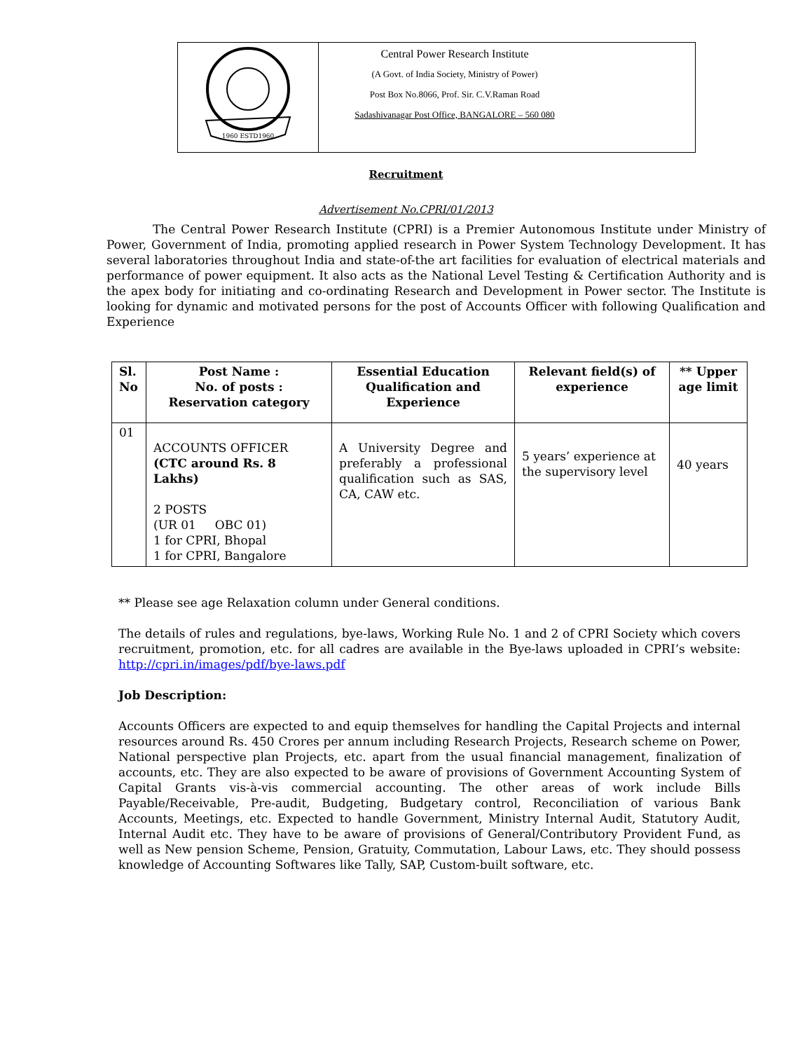| 1960 ESTD1960 | Central Power Research Institute (A Govt. of India Society, Ministry of Power) Post Box No.8066, Prof. Sir. C.V.Raman Road Sadashivanagar Post Office, BANGALORE – 560 080 |
Recruitment
Advertisement No.CPRI/01/2013
The Central Power Research Institute (CPRI) is a Premier Autonomous Institute under Ministry of Power, Government of India, promoting applied research in Power System Technology Development. It has several laboratories throughout India and state-of-the art facilities for evaluation of electrical materials and performance of power equipment. It also acts as the National Level Testing & Certification Authority and is the apex body for initiating and co-ordinating Research and Development in Power sector. The Institute is looking for dynamic and motivated persons for the post of Accounts Officer with following Qualification and Experience
| Sl. No | Post Name : No. of posts : Reservation category | Essential Education Qualification and Experience | Relevant field(s) of experience | ** Upper age limit |
| --- | --- | --- | --- | --- |
| 01 | ACCOUNTS OFFICER (CTC around Rs. 8 Lakhs) 2 POSTS (UR 01 OBC 01) 1 for CPRI, Bhopal 1 for CPRI, Bangalore | A University Degree and preferably a professional qualification such as SAS, CA, CAW etc. | 5 years’ experience at the supervisory level | 40 years |
** Please see age Relaxation column under General conditions.
The details of rules and regulations, bye-laws, Working Rule No. 1 and 2 of CPRI Society which covers recruitment, promotion, etc. for all cadres are available in the Bye-laws uploaded in CPRI’s website: http://cpri.in/images/pdf/bye-laws.pdf
Job Description:
Accounts Officers are expected to and equip themselves for handling the Capital Projects and internal resources around Rs. 450 Crores per annum including Research Projects, Research scheme on Power, National perspective plan Projects, etc. apart from the usual financial management, finalization of accounts, etc. They are also expected to be aware of provisions of Government Accounting System of Capital Grants vis-à-vis commercial accounting. The other areas of work include Bills Payable/Receivable, Pre-audit, Budgeting, Budgetary control, Reconciliation of various Bank Accounts, Meetings, etc. Expected to handle Government, Ministry Internal Audit, Statutory Audit, Internal Audit etc. They have to be aware of provisions of General/Contributory Provident Fund, as well as New pension Scheme, Pension, Gratuity, Commutation, Labour Laws, etc. They should possess knowledge of Accounting Softwares like Tally, SAP, Custom-built software, etc.